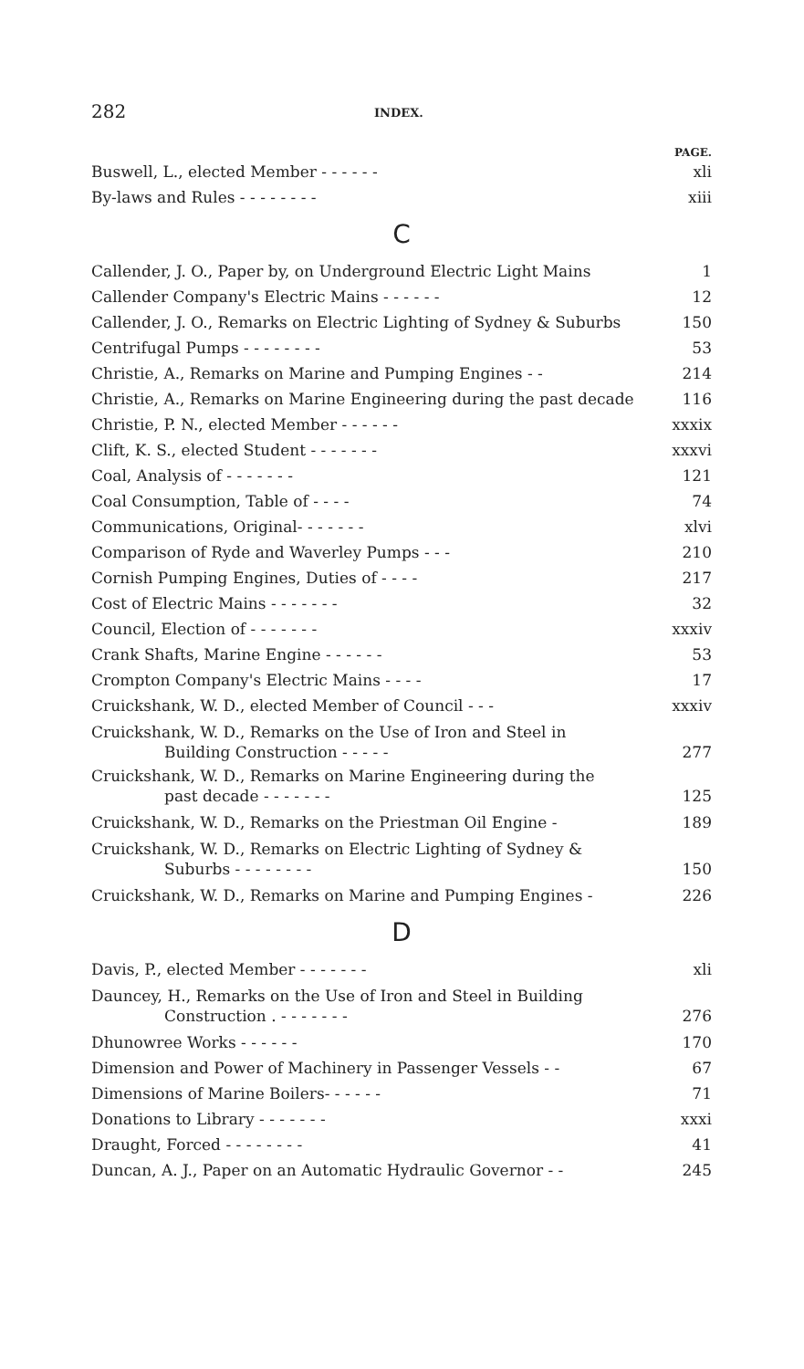282 INDEX.
PAGE.
Buswell, L., elected Member - - - - - - xli
By-laws and Rules - - - - - - - - xiii
C
Callender, J. O., Paper by, on Underground Electric Light Mains 1
Callender Company's Electric Mains - - - - - - 12
Callender, J. O., Remarks on Electric Lighting of Sydney & Suburbs 150
Centrifugal Pumps - - - - - - - - 53
Christie, A., Remarks on Marine and Pumping Engines - - 214
Christie, A., Remarks on Marine Engineering during the past decade 116
Christie, P. N., elected Member - - - - - - xxxix
Clift, K. S., elected Student - - - - - - - xxxvi
Coal, Analysis of - - - - - - - 121
Coal Consumption, Table of - - - - 74
Communications, Original- - - - - - - xlvi
Comparison of Ryde and Waverley Pumps - - - 210
Cornish Pumping Engines, Duties of - - - - 217
Cost of Electric Mains - - - - - - - 32
Council, Election of - - - - - - - xxxiv
Crank Shafts, Marine Engine - - - - - - 53
Crompton Company's Electric Mains - - - - 17
Cruickshank, W. D., elected Member of Council - - - xxxiv
Cruickshank, W. D., Remarks on the Use of Iron and Steel in
Building Construction - - - - - 277
Cruickshank, W. D., Remarks on Marine Engineering during the
past decade - - - - - - - 125
Cruickshank, W. D., Remarks on the Priestman Oil Engine - 189
Cruickshank, W. D., Remarks on Electric Lighting of Sydney &
Suburbs - - - - - - - - 150
Cruickshank, W. D., Remarks on Marine and Pumping Engines - 226
D
Davis, P., elected Member - - - - - - - xli
Dauncey, H., Remarks on the Use of Iron and Steel in Building
Construction . - - - - - - - 276
Dhunowree Works - - - - - - 170
Dimension and Power of Machinery in Passenger Vessels - - 67
Dimensions of Marine Boilers- - - - - - 71
Donations to Library - - - - - - - xxxi
Draught, Forced - - - - - - - - 41
Duncan, A. J., Paper on an Automatic Hydraulic Governor - - 245